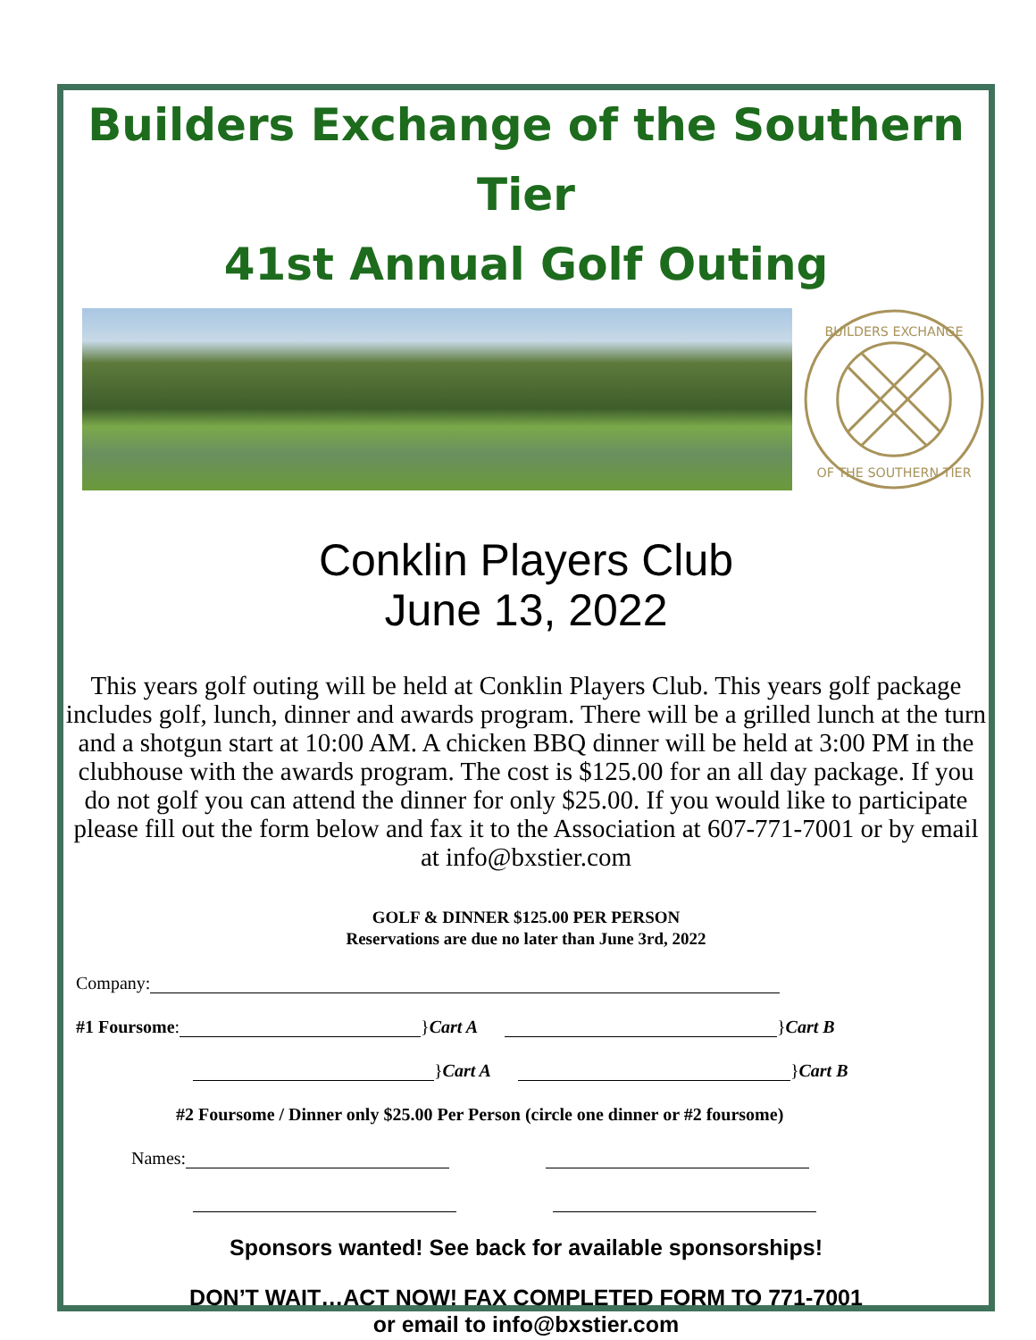Builders Exchange of the Southern Tier
41st Annual Golf Outing
BUILDERS EXCHANGE
OF THE SOUTHERN TIER
Conklin Players Club
June 13, 2022
This years golf outing will be held at Conklin Players Club. This years golf package includes golf, lunch, dinner and awards program. There will be a grilled lunch at the turn and a shotgun start at 10:00 AM. A chicken BBQ dinner will be held at 3:00 PM in the clubhouse with the awards program. The cost is $125.00 for an all day package. If you do not golf you can attend the dinner for only $25.00. If you would like to participate please fill out the form below and fax it to the Association at 607-771-7001 or by email at info@bxstier.com
GOLF & DINNER $125.00 PER PERSON
Reservations are due no later than June 3rd, 2022
Company:
#1 Foursome: }Cart A }Cart B
}Cart A }Cart B
#2 Foursome / Dinner only $25.00 Per Person (circle one dinner or #2 foursome)
Names:
Sponsors wanted! See back for available sponsorships!
DON’T WAIT…ACT NOW! FAX COMPLETED FORM TO 771-7001
or email to info@bxstier.com